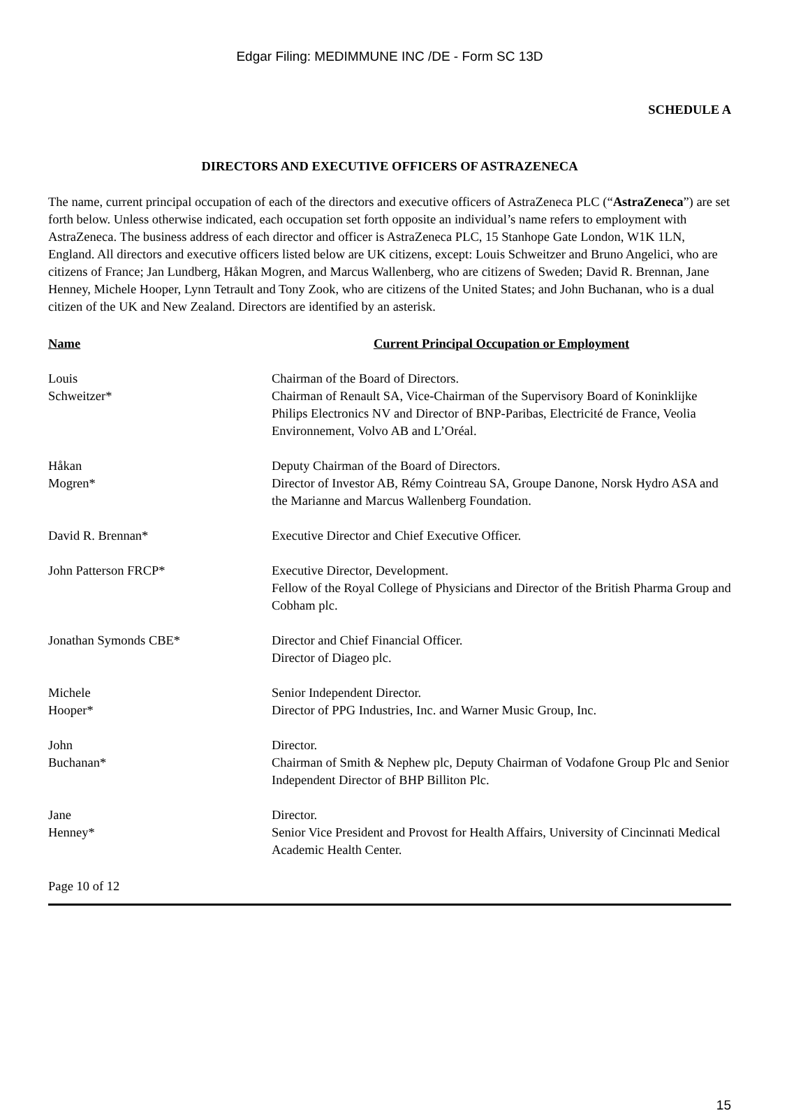Edgar Filing: MEDIMMUNE INC /DE - Form SC 13D
SCHEDULE A
DIRECTORS AND EXECUTIVE OFFICERS OF ASTRAZENECA
The name, current principal occupation of each of the directors and executive officers of AstraZeneca PLC (“AstraZeneca”) are set forth below. Unless otherwise indicated, each occupation set forth opposite an individual’s name refers to employment with AstraZeneca. The business address of each director and officer is AstraZeneca PLC, 15 Stanhope Gate London, W1K 1LN, England. All directors and executive officers listed below are UK citizens, except: Louis Schweitzer and Bruno Angelici, who are citizens of France; Jan Lundberg, Håkan Mogren, and Marcus Wallenberg, who are citizens of Sweden; David R. Brennan, Jane Henney, Michele Hooper, Lynn Tetrault and Tony Zook, who are citizens of the United States; and John Buchanan, who is a dual citizen of the UK and New Zealand. Directors are identified by an asterisk.
| Name | Current Principal Occupation or Employment |
| --- | --- |
| Louis Schweitzer* | Chairman of the Board of Directors. Chairman of Renault SA, Vice-Chairman of the Supervisory Board of Koninklijke Philips Electronics NV and Director of BNP-Paribas, Electricité de France, Veolia Environnement, Volvo AB and L’Oréal. |
| Håkan Mogren* | Deputy Chairman of the Board of Directors. Director of Investor AB, Rémy Cointreau SA, Groupe Danone, Norsk Hydro ASA and the Marianne and Marcus Wallenberg Foundation. |
| David R. Brennan* | Executive Director and Chief Executive Officer. |
| John Patterson FRCP* | Executive Director, Development. Fellow of the Royal College of Physicians and Director of the British Pharma Group and Cobham plc. |
| Jonathan Symonds CBE* | Director and Chief Financial Officer. Director of Diageo plc. |
| Michele Hooper* | Senior Independent Director. Director of PPG Industries, Inc. and Warner Music Group, Inc. |
| John Buchanan* | Director. Chairman of Smith & Nephew plc, Deputy Chairman of Vodafone Group Plc and Senior Independent Director of BHP Billiton Plc. |
| Jane Henney* | Director. Senior Vice President and Provost for Health Affairs, University of Cincinnati Medical Academic Health Center. |
Page 10 of 12
15